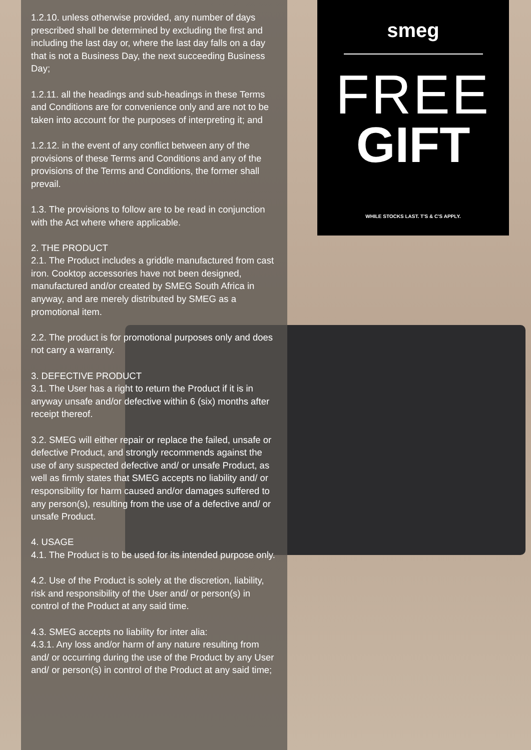1.2.10. unless otherwise provided, any number of days prescribed shall be determined by excluding the first and including the last day or, where the last day falls on a day that is not a Business Day, the next succeeding Business Day;
1.2.11. all the headings and sub-headings in these Terms and Conditions are for convenience only and are not to be taken into account for the purposes of interpreting it; and
1.2.12. in the event of any conflict between any of the provisions of these Terms and Conditions and any of the provisions of the Terms and Conditions, the former shall prevail.
1.3. The provisions to follow are to be read in conjunction with the Act where where applicable.
2. THE PRODUCT
2.1. The Product includes a griddle manufactured from cast iron. Cooktop accessories have not been designed, manufactured and/or created by SMEG South Africa in anyway, and are merely distributed by SMEG as a promotional item.
2.2. The product is for promotional purposes only and does not carry a warranty.
3. DEFECTIVE PRODUCT
3.1. The User has a right to return the Product if it is in anyway unsafe and/or defective within 6 (six) months after receipt thereof.
3.2. SMEG will either repair or replace the failed, unsafe or defective Product, and strongly recommends against the use of any suspected defective and/ or unsafe Product, as well as firmly states that SMEG accepts no liability and/ or responsibility for harm caused and/or damages suffered to any person(s), resulting from the use of a defective and/ or unsafe Product.
4. USAGE
4.1. The Product is to be used for its intended purpose only.
4.2. Use of the Product is solely at the discretion, liability, risk and responsibility of the User and/ or person(s) in control of the Product at any said time.
4.3. SMEG accepts no liability for inter alia:
4.3.1. Any loss and/or harm of any nature resulting from and/ or occurring during the use of the Product by any User and/ or person(s) in control of the Product at any said time;
smeg
FREE
GIFT
WHILE STOCKS LAST. T'S & C'S APPLY.